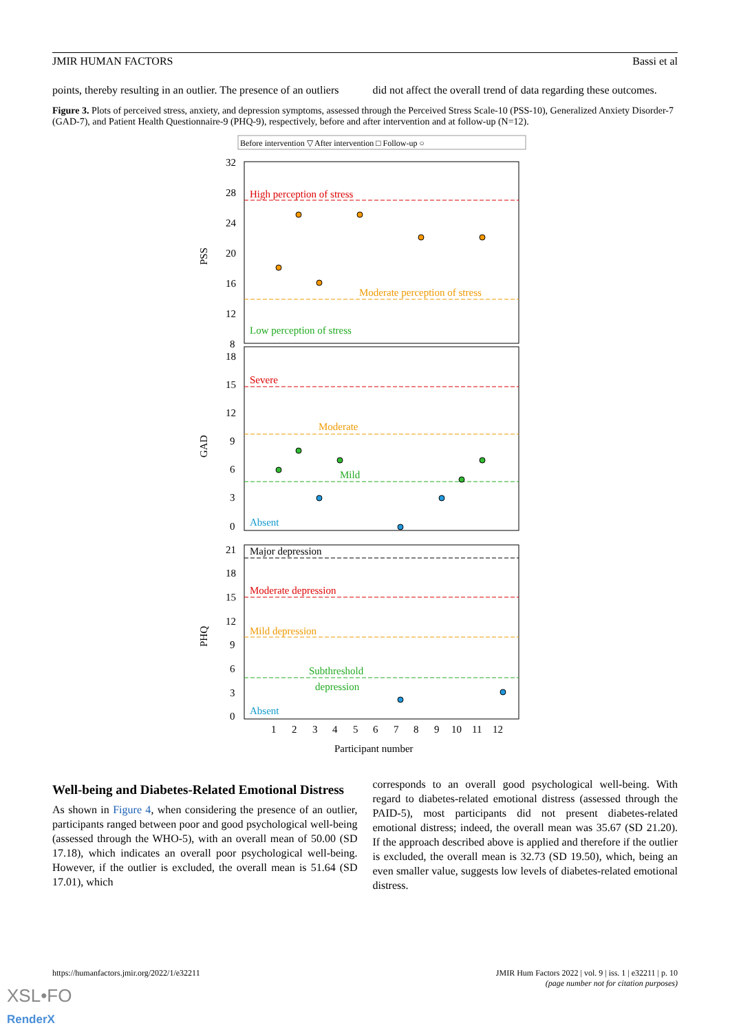JMIR HUMAN FACTORS Bassi et al
points, thereby resulting in an outlier. The presence of an outliers
did not affect the overall trend of data regarding these outcomes.
Figure 3. Plots of perceived stress, anxiety, and depression symptoms, assessed through the Perceived Stress Scale-10 (PSS-10), Generalized Anxiety Disorder-7 (GAD-7), and Patient Health Questionnaire-9 (PHQ-9), respectively, before and after intervention and at follow-up (N=12).
Before intervention ▽ After intervention □ Follow-up ○
32
28
24
20
16
12
8
PSS
High perception of stress
Moderate perception of stress
Low perception of stress
18
15
12
9
6
3
0
GAD
Severe
Moderate
Mild
Absent
21
18
15
12
9
6
3
0
PHQ
Major depression
Moderate depression
Mild depression
Subthreshold
depression
Absent
1
2
3
4
5
6
7
8
9
10
11
12
Participant number
Well-being and Diabetes-Related Emotional Distress
As shown in Figure 4, when considering the presence of an outlier, participants ranged between poor and good psychological well-being (assessed through the WHO-5), with an overall mean of 50.00 (SD 17.18), which indicates an overall poor psychological well-being. However, if the outlier is excluded, the overall mean is 51.64 (SD 17.01), which
corresponds to an overall good psychological well-being. With regard to diabetes-related emotional distress (assessed through the PAID-5), most participants did not present diabetes-related emotional distress; indeed, the overall mean was 35.67 (SD 21.20). If the approach described above is applied and therefore if the outlier is excluded, the overall mean is 32.73 (SD 19.50), which, being an even smaller value, suggests low levels of diabetes-related emotional distress.
https://humanfactors.jmir.org/2022/1/e32211 JMIR Hum Factors 2022 | vol. 9 | iss. 1 | e32211 | p. 10
(page number not for citation purposes)
XSL•FO
RenderX